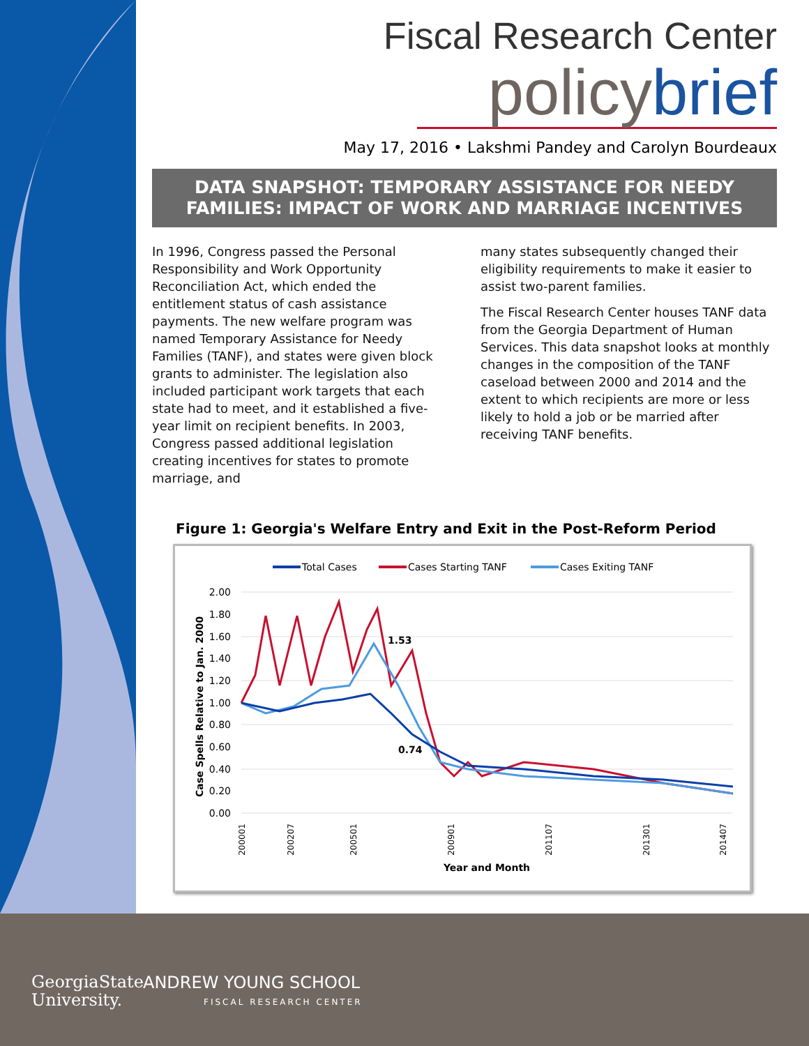Fiscal Research Center
policy brief
May 17, 2016 • Lakshmi Pandey and Carolyn Bourdeaux
DATA SNAPSHOT: TEMPORARY ASSISTANCE FOR NEEDY
FAMILIES: IMPACT OF WORK AND MARRIAGE INCENTIVES
In 1996, Congress passed the Personal Responsibility and Work Opportunity Reconciliation Act, which ended the entitlement status of cash assistance payments. The new welfare program was named Temporary Assistance for Needy Families (TANF), and states were given block grants to administer. The legislation also included participant work targets that each state had to meet, and it established a five-year limit on recipient benefits. In 2003, Congress passed additional legislation creating incentives for states to promote marriage, and
many states subsequently changed their eligibility requirements to make it easier to assist two-parent families.
The Fiscal Research Center houses TANF data from the Georgia Department of Human Services. This data snapshot looks at monthly changes in the composition of the TANF caseload between 2000 and 2014 and the extent to which recipients are more or less likely to hold a job or be married after receiving TANF benefits.
Figure 1: Georgia's Welfare Entry and Exit in the Post-Reform Period
Total Cases
Cases Starting TANF
Cases Exiting TANF
2.00
1.80
1.60
1.40
1.20
1.00
0.80
0.60
0.40
0.20
0.00
Case Spells Relative to Jan. 2000
1.53
0.74
200001
200207
200501
200901
201107
201301
201407
Year and Month
GeorgiaState
University.
ANDREW YOUNG SCHOOL
FISCAL RESEARCH CENTER